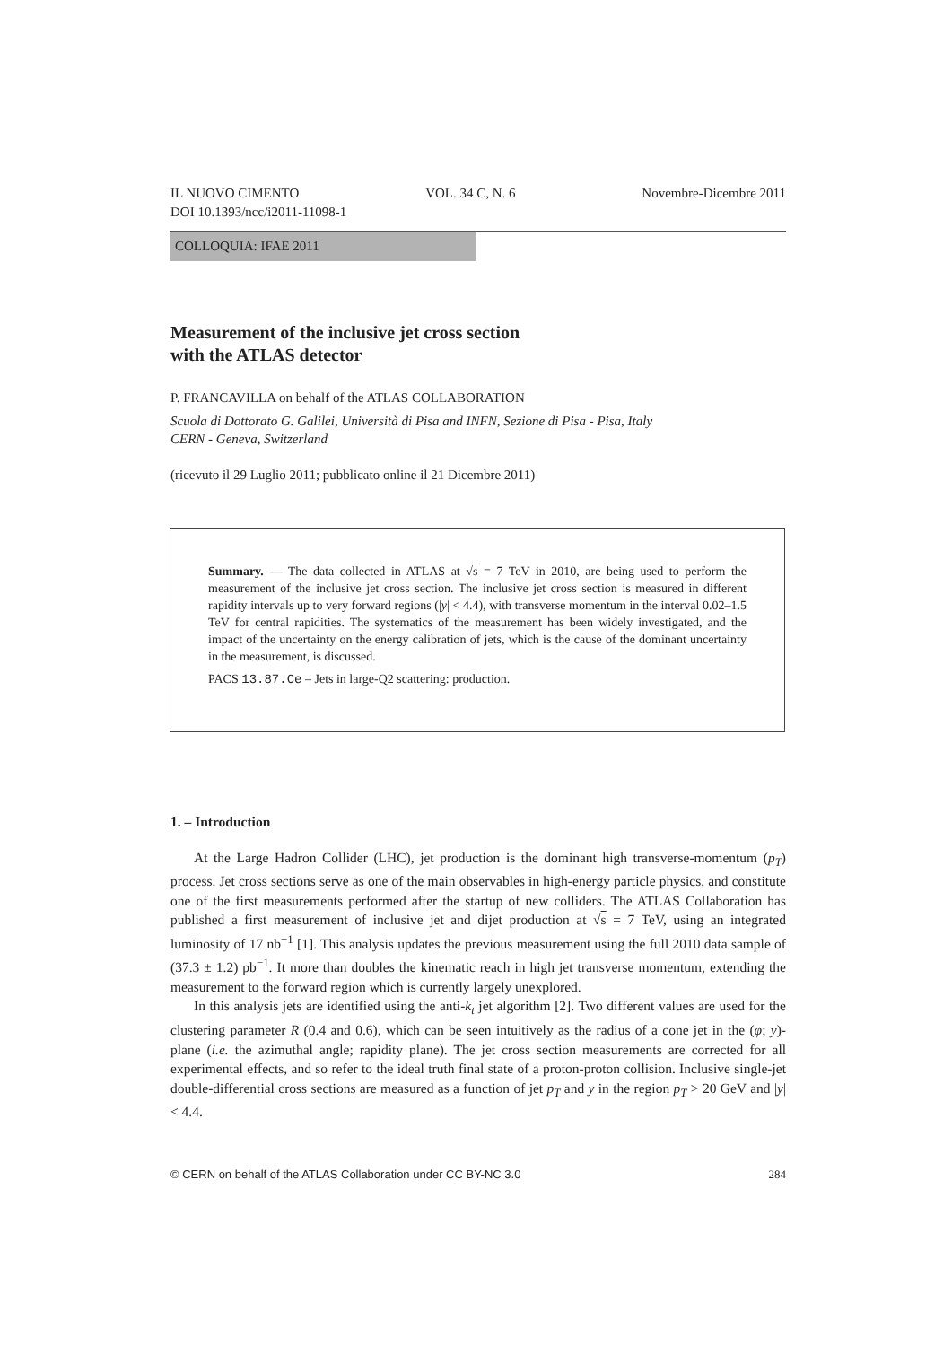IL NUOVO CIMENTO VOL. 34 C, N. 6 Novembre-Dicembre 2011
DOI 10.1393/ncc/i2011-11098-1
COLLOQUIA: IFAE 2011
Measurement of the inclusive jet cross section
with the ATLAS detector
P. FRANCAVILLA on behalf of the ATLAS COLLABORATION
Scuola di Dottorato G. Galilei, Università di Pisa and INFN, Sezione di Pisa - Pisa, Italy
CERN - Geneva, Switzerland
(ricevuto il 29 Luglio 2011; pubblicato online il 21 Dicembre 2011)
Summary. — The data collected in ATLAS at √s = 7 TeV in 2010, are being used to perform the measurement of the inclusive jet cross section. The inclusive jet cross section is measured in different rapidity intervals up to very forward regions (|y| < 4.4), with transverse momentum in the interval 0.02–1.5 TeV for central rapidities. The systematics of the measurement has been widely investigated, and the impact of the uncertainty on the energy calibration of jets, which is the cause of the dominant uncertainty in the measurement, is discussed.
PACS 13.87.Ce – Jets in large-Q2 scattering: production.
1. – Introduction
At the Large Hadron Collider (LHC), jet production is the dominant high transverse-momentum (p<sub>T</sub>) process. Jet cross sections serve as one of the main observables in high-energy particle physics, and constitute one of the first measurements performed after the startup of new colliders. The ATLAS Collaboration has published a first measurement of inclusive jet and dijet production at √s = 7 TeV, using an integrated luminosity of 17 nb<sup>−1</sup> [1]. This analysis updates the previous measurement using the full 2010 data sample of (37.3 ± 1.2) pb<sup>−1</sup>. It more than doubles the kinematic reach in high jet transverse momentum, extending the measurement to the forward region which is currently largely unexplored.
In this analysis jets are identified using the anti-k<sub>t</sub> jet algorithm [2]. Two different values are used for the clustering parameter R (0.4 and 0.6), which can be seen intuitively as the radius of a cone jet in the (φ; y)-plane (i.e. the azimuthal angle; rapidity plane). The jet cross section measurements are corrected for all experimental effects, and so refer to the ideal truth final state of a proton-proton collision. Inclusive single-jet double-differential cross sections are measured as a function of jet p<sub>T</sub> and y in the region p<sub>T</sub> > 20 GeV and |y| < 4.4.
© CERN on behalf of the ATLAS Collaboration under CC BY-NC 3.0 284